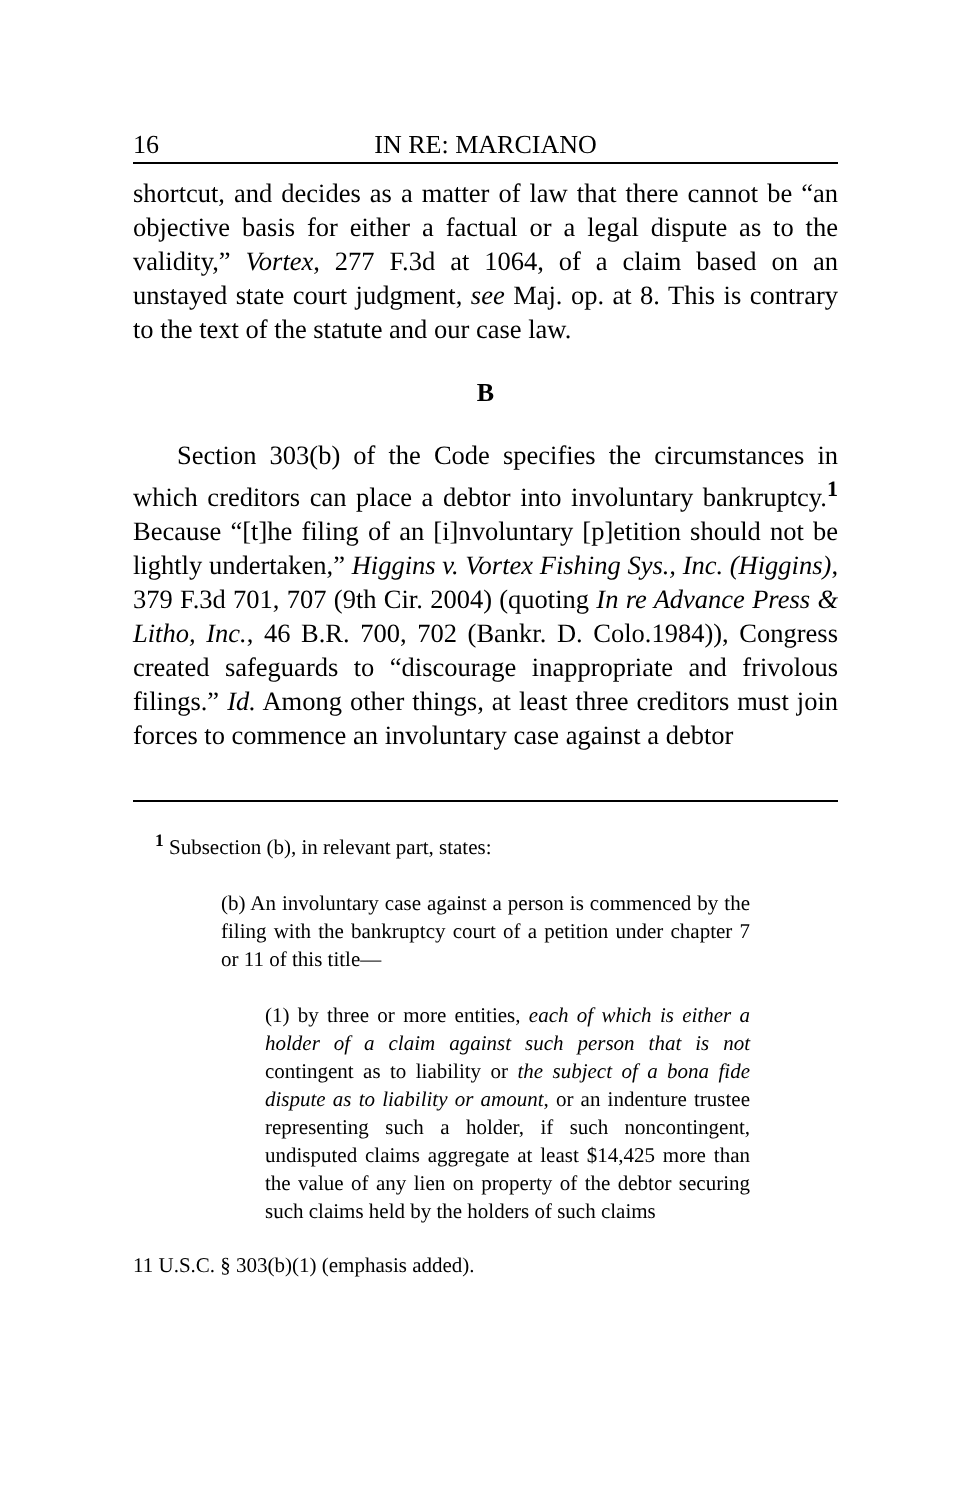16 IN RE: MARCIANO
shortcut, and decides as a matter of law that there cannot be “an objective basis for either a factual or a legal dispute as to the validity,” Vortex, 277 F.3d at 1064, of a claim based on an unstayed state court judgment, see Maj. op. at 8. This is contrary to the text of the statute and our case law.
B
Section 303(b) of the Code specifies the circumstances in which creditors can place a debtor into involuntary bankruptcy.<sup>1</sup> Because “[t]he filing of an [i]nvoluntary [p]etition should not be lightly undertaken,” Higgins v. Vortex Fishing Sys., Inc. (Higgins), 379 F.3d 701, 707 (9th Cir. 2004) (quoting In re Advance Press & Litho, Inc., 46 B.R. 700, 702 (Bankr. D. Colo.1984)), Congress created safeguards to “discourage inappropriate and frivolous filings.” Id. Among other things, at least three creditors must join forces to commence an involuntary case against a debtor
<sup>1</sup> Subsection (b), in relevant part, states:
(b) An involuntary case against a person is commenced by the filing with the bankruptcy court of a petition under chapter 7 or 11 of this title—
(1) by three or more entities, each of which is either a holder of a claim against such person that is not contingent as to liability or the subject of a bona fide dispute as to liability or amount, or an indenture trustee representing such a holder, if such noncontingent, undisputed claims aggregate at least $14,425 more than the value of any lien on property of the debtor securing such claims held by the holders of such claims
11 U.S.C. § 303(b)(1) (emphasis added).